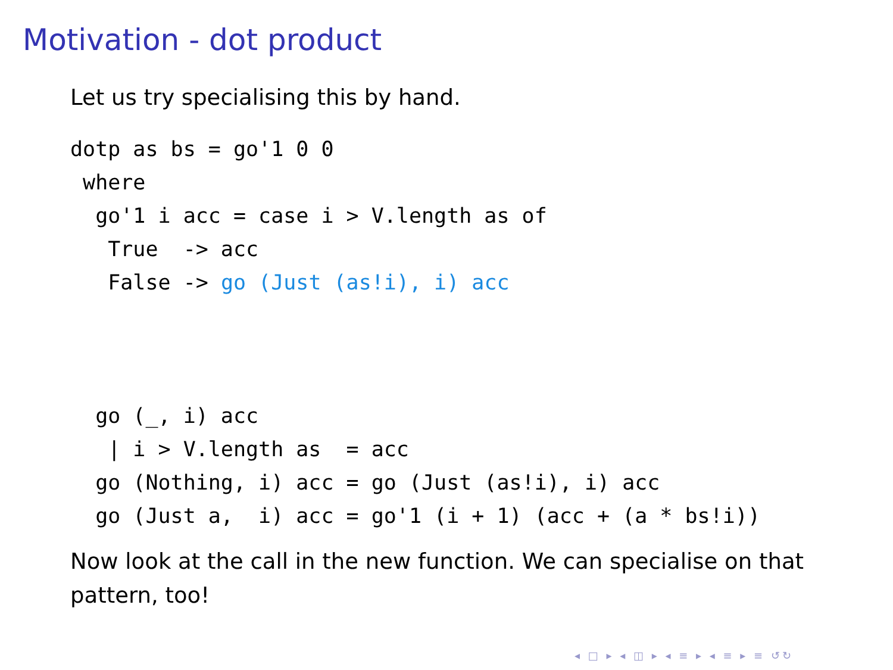Motivation - dot product
Let us try specialising this by hand.
dotp as bs = go'1 0 0
 where
  go'1 i acc = case i > V.length as of
   True  -> acc
   False -> go (Just (as!i), i) acc
  go (_, i) acc
   | i > V.length as  = acc
  go (Nothing, i) acc = go (Just (as!i), i) acc
  go (Just a,  i) acc = go'1 (i + 1) (acc + (a * bs!i))
Now look at the call in the new function. We can specialise on that pattern, too!
◂ □ ▸ ◂ ◫ ▸ ◂ ≡ ▸ ◂ ≡ ▸ ≡ ↺↻